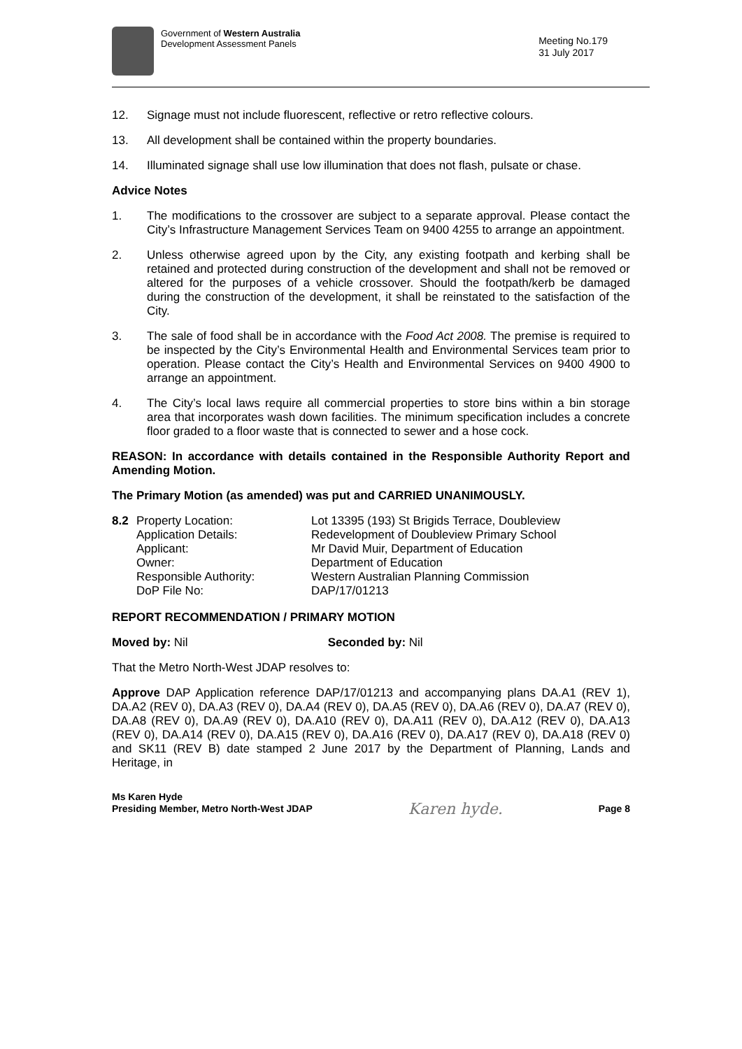Government of Western Australia
Development Assessment Panels
Meeting No.179
31 July 2017
12. Signage must not include fluorescent, reflective or retro reflective colours.
13. All development shall be contained within the property boundaries.
14. Illuminated signage shall use low illumination that does not flash, pulsate or chase.
Advice Notes
1. The modifications to the crossover are subject to a separate approval. Please contact the City’s Infrastructure Management Services Team on 9400 4255 to arrange an appointment.
2. Unless otherwise agreed upon by the City, any existing footpath and kerbing shall be retained and protected during construction of the development and shall not be removed or altered for the purposes of a vehicle crossover. Should the footpath/kerb be damaged during the construction of the development, it shall be reinstated to the satisfaction of the City.
3. The sale of food shall be in accordance with the Food Act 2008. The premise is required to be inspected by the City’s Environmental Health and Environmental Services team prior to operation. Please contact the City’s Health and Environmental Services on 9400 4900 to arrange an appointment.
4. The City’s local laws require all commercial properties to store bins within a bin storage area that incorporates wash down facilities. The minimum specification includes a concrete floor graded to a floor waste that is connected to sewer and a hose cock.
REASON: In accordance with details contained in the Responsible Authority Report and Amending Motion.
The Primary Motion (as amended) was put and CARRIED UNANIMOUSLY.
| 8.2 | Property Location: | Lot 13395 (193) St Brigids Terrace, Doubleview |
| | Application Details: | Redevelopment of Doubleview Primary School |
| | Applicant: | Mr David Muir, Department of Education |
| | Owner: | Department of Education |
| | Responsible Authority: | Western Australian Planning Commission |
| | DoP File No: | DAP/17/01213 |
REPORT RECOMMENDATION / PRIMARY MOTION
Moved by: Nil Seconded by: Nil
That the Metro North-West JDAP resolves to:
Approve DAP Application reference DAP/17/01213 and accompanying plans DA.A1 (REV 1), DA.A2 (REV 0), DA.A3 (REV 0), DA.A4 (REV 0), DA.A5 (REV 0), DA.A6 (REV 0), DA.A7 (REV 0), DA.A8 (REV 0), DA.A9 (REV 0), DA.A10 (REV 0), DA.A11 (REV 0), DA.A12 (REV 0), DA.A13 (REV 0), DA.A14 (REV 0), DA.A15 (REV 0), DA.A16 (REV 0), DA.A17 (REV 0), DA.A18 (REV 0) and SK11 (REV B) date stamped 2 June 2017 by the Department of Planning, Lands and Heritage, in
Ms Karen Hyde
Presiding Member, Metro North-West JDAP
Karen hyde.
Page 8